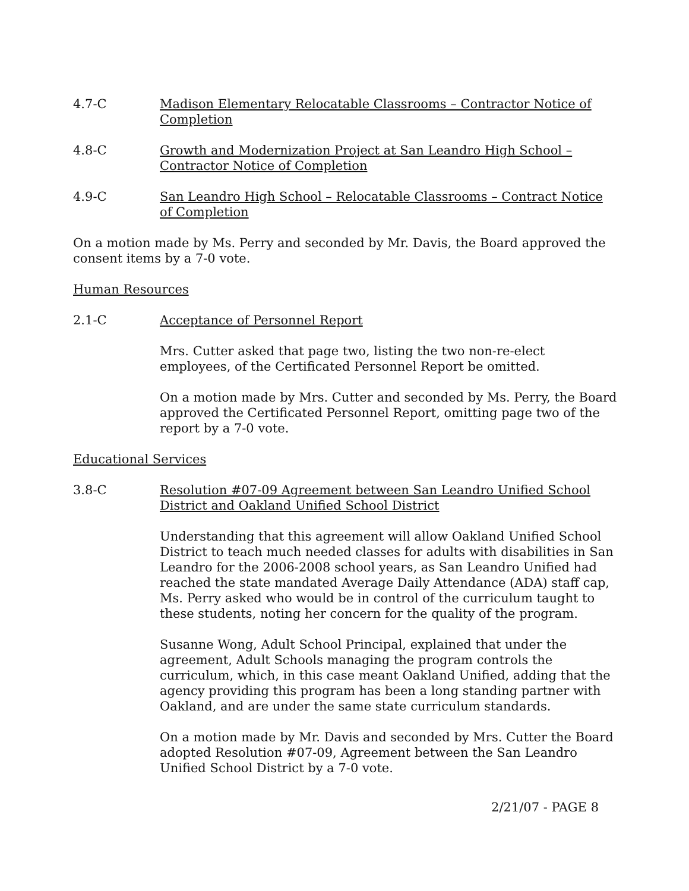4.7-C Madison Elementary Relocatable Classrooms – Contractor Notice of Completion
4.8-C Growth and Modernization Project at San Leandro High School – Contractor Notice of Completion
4.9-C San Leandro High School – Relocatable Classrooms – Contract Notice of Completion
On a motion made by Ms. Perry and seconded by Mr. Davis, the Board approved the consent items by a 7-0 vote.
Human Resources
2.1-C Acceptance of Personnel Report
Mrs. Cutter asked that page two, listing the two non-re-elect employees, of the Certificated Personnel Report be omitted.
On a motion made by Mrs. Cutter and seconded by Ms. Perry, the Board approved the Certificated Personnel Report, omitting page two of the report by a 7-0 vote.
Educational Services
3.8-C Resolution #07-09 Agreement between San Leandro Unified School District and Oakland Unified School District
Understanding that this agreement will allow Oakland Unified School District to teach much needed classes for adults with disabilities in San Leandro for the 2006-2008 school years, as San Leandro Unified had reached the state mandated Average Daily Attendance (ADA) staff cap, Ms. Perry asked who would be in control of the curriculum taught to these students, noting her concern for the quality of the program.
Susanne Wong, Adult School Principal, explained that under the agreement, Adult Schools managing the program controls the curriculum, which, in this case meant Oakland Unified, adding that the agency providing this program has been a long standing partner with Oakland, and are under the same state curriculum standards.
On a motion made by Mr. Davis and seconded by Mrs. Cutter the Board adopted Resolution #07-09, Agreement between the San Leandro Unified School District by a 7-0 vote.
2/21/07 - PAGE 8